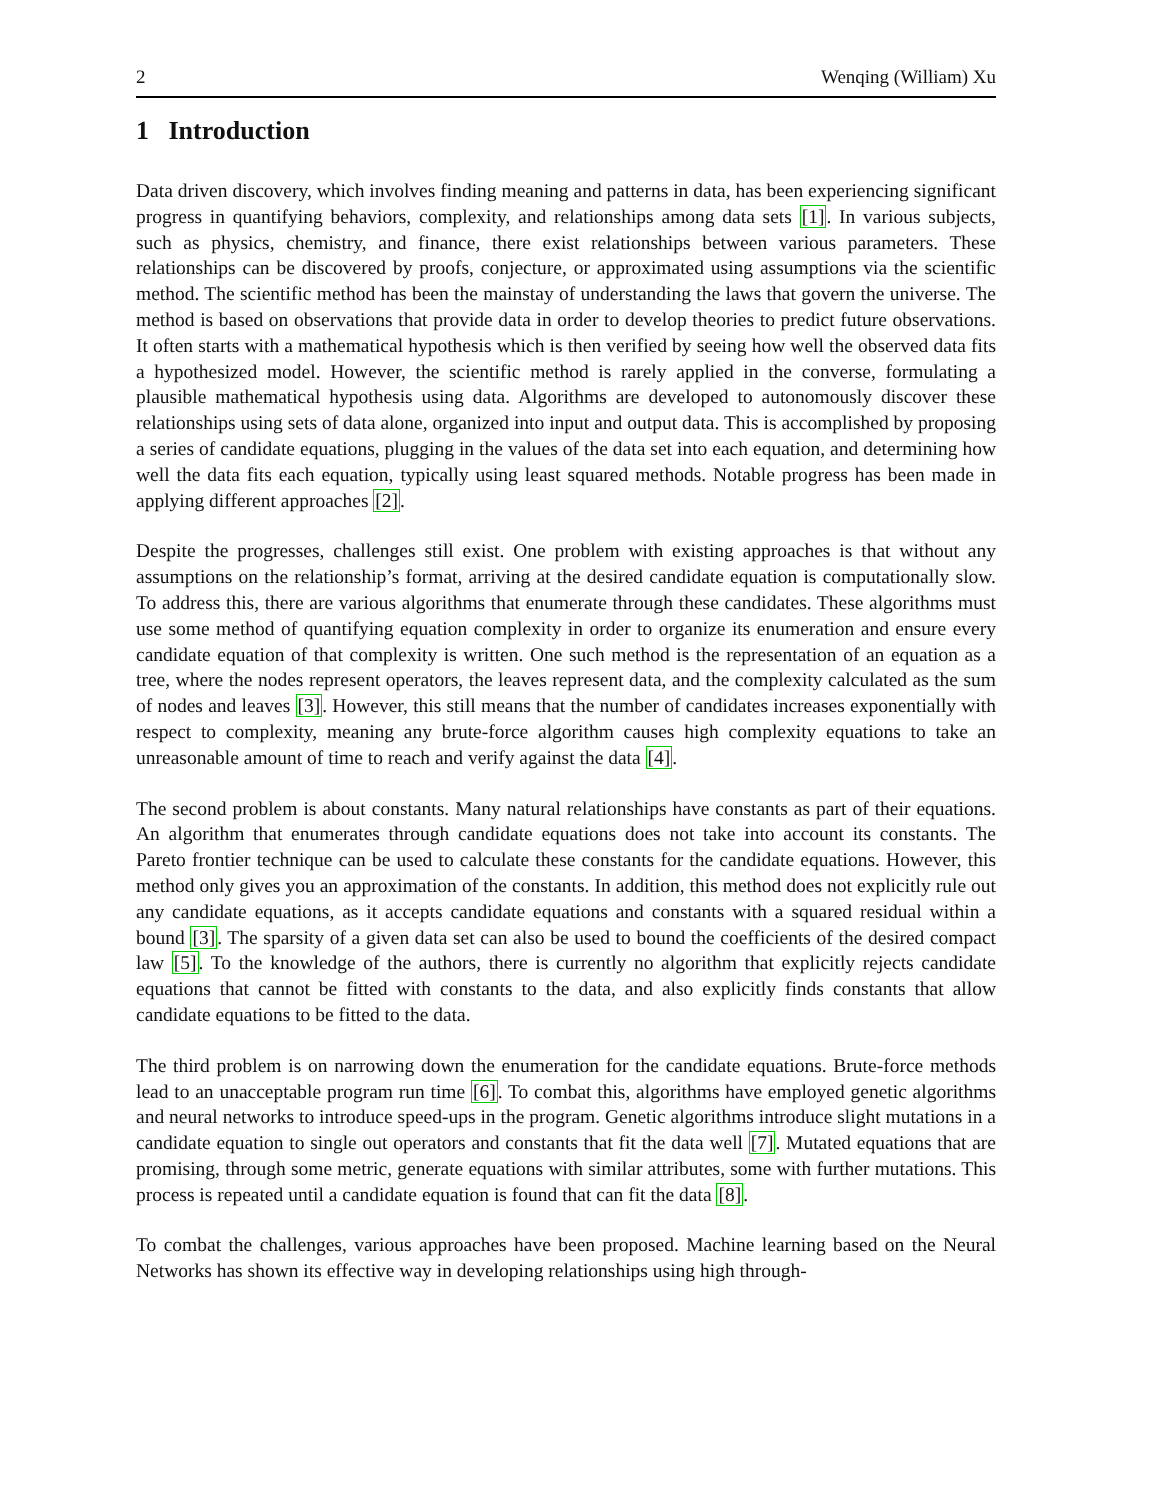2 Wenqing (William) Xu
1 Introduction
Data driven discovery, which involves finding meaning and patterns in data, has been experiencing significant progress in quantifying behaviors, complexity, and relationships among data sets [1]. In various subjects, such as physics, chemistry, and finance, there exist relationships between various parameters. These relationships can be discovered by proofs, conjecture, or approximated using assumptions via the scientific method. The scientific method has been the mainstay of understanding the laws that govern the universe. The method is based on observations that provide data in order to develop theories to predict future observations. It often starts with a mathematical hypothesis which is then verified by seeing how well the observed data fits a hypothesized model. However, the scientific method is rarely applied in the converse, formulating a plausible mathematical hypothesis using data. Algorithms are developed to autonomously discover these relationships using sets of data alone, organized into input and output data. This is accomplished by proposing a series of candidate equations, plugging in the values of the data set into each equation, and determining how well the data fits each equation, typically using least squared methods. Notable progress has been made in applying different approaches [2].
Despite the progresses, challenges still exist. One problem with existing approaches is that without any assumptions on the relationship’s format, arriving at the desired candidate equation is computationally slow. To address this, there are various algorithms that enumerate through these candidates. These algorithms must use some method of quantifying equation complexity in order to organize its enumeration and ensure every candidate equation of that complexity is written. One such method is the representation of an equation as a tree, where the nodes represent operators, the leaves represent data, and the complexity calculated as the sum of nodes and leaves [3]. However, this still means that the number of candidates increases exponentially with respect to complexity, meaning any brute-force algorithm causes high complexity equations to take an unreasonable amount of time to reach and verify against the data [4].
The second problem is about constants. Many natural relationships have constants as part of their equations. An algorithm that enumerates through candidate equations does not take into account its constants. The Pareto frontier technique can be used to calculate these constants for the candidate equations. However, this method only gives you an approximation of the constants. In addition, this method does not explicitly rule out any candidate equations, as it accepts candidate equations and constants with a squared residual within a bound [3]. The sparsity of a given data set can also be used to bound the coefficients of the desired compact law [5]. To the knowledge of the authors, there is currently no algorithm that explicitly rejects candidate equations that cannot be fitted with constants to the data, and also explicitly finds constants that allow candidate equations to be fitted to the data.
The third problem is on narrowing down the enumeration for the candidate equations. Brute-force methods lead to an unacceptable program run time [6]. To combat this, algorithms have employed genetic algorithms and neural networks to introduce speed-ups in the program. Genetic algorithms introduce slight mutations in a candidate equation to single out operators and constants that fit the data well [7]. Mutated equations that are promising, through some metric, generate equations with similar attributes, some with further mutations. This process is repeated until a candidate equation is found that can fit the data [8].
To combat the challenges, various approaches have been proposed. Machine learning based on the Neural Networks has shown its effective way in developing relationships using high through-